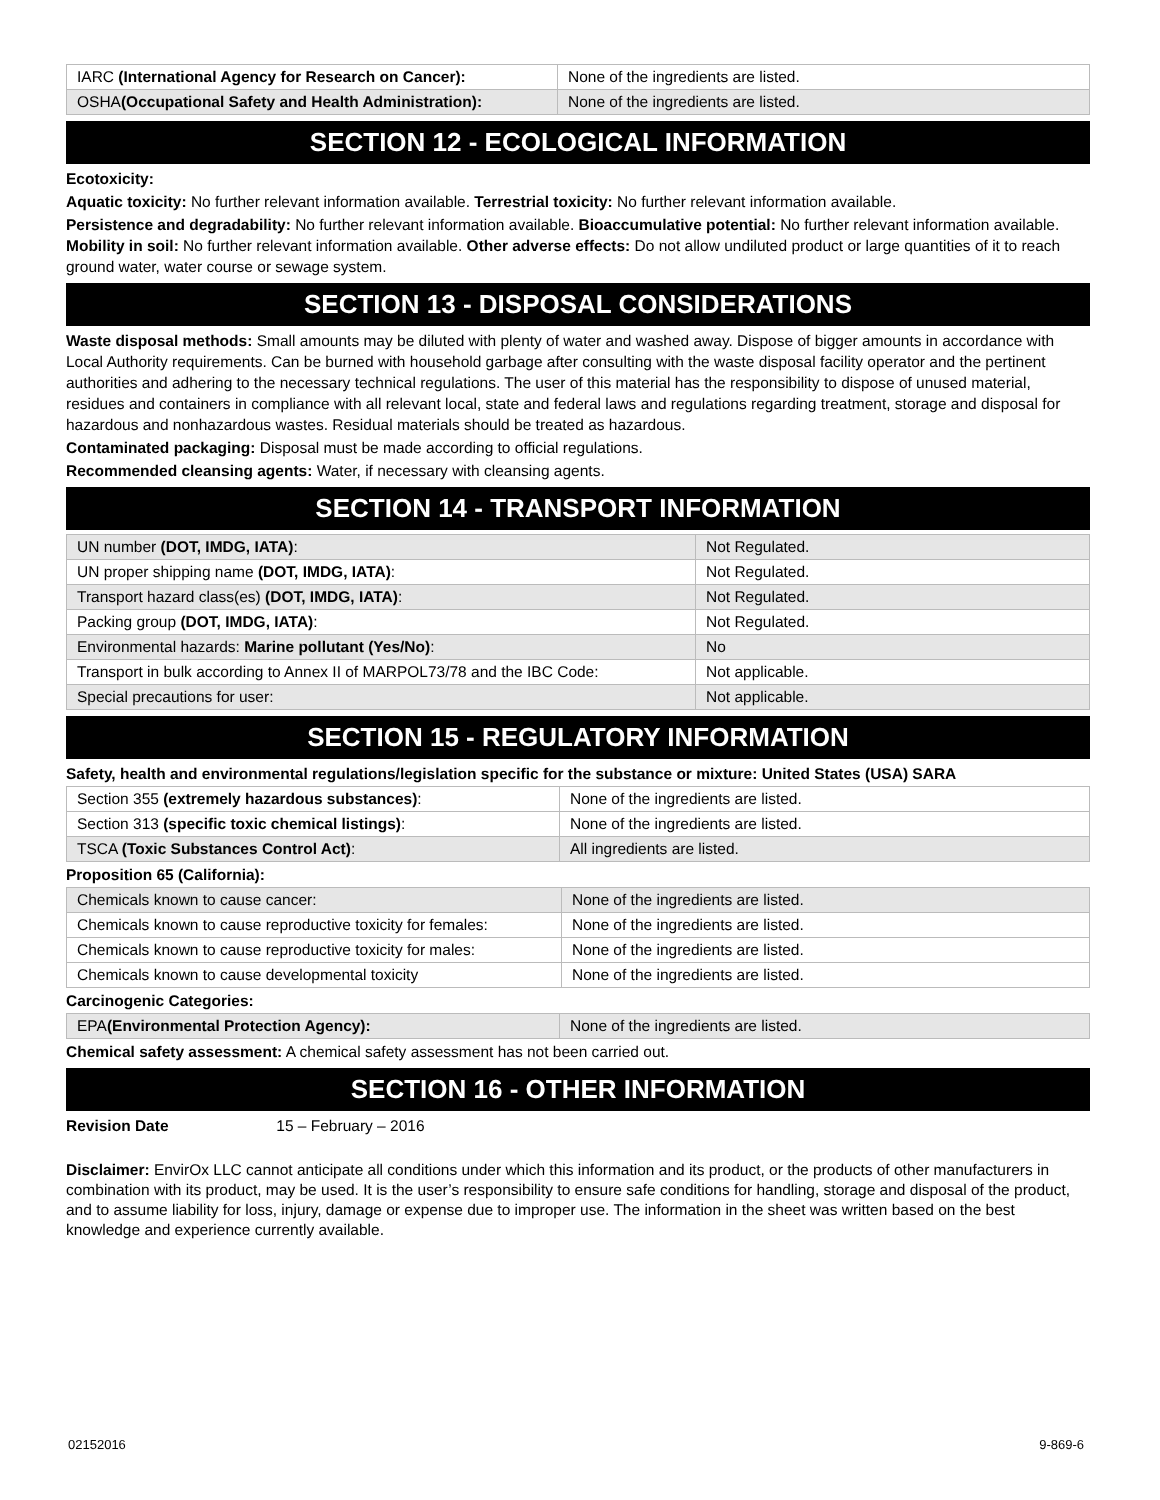| IARC (International Agency for Research on Cancer): | None of the ingredients are listed. |
| OSHA (Occupational Safety and Health Administration): | None of the ingredients are listed. |
SECTION 12 - ECOLOGICAL INFORMATION
Ecotoxicity:
Aquatic toxicity: No further relevant information available. Terrestrial toxicity: No further relevant information available.
Persistence and degradability: No further relevant information available. Bioaccumulative potential: No further relevant information available. Mobility in soil: No further relevant information available. Other adverse effects: Do not allow undiluted product or large quantities of it to reach ground water, water course or sewage system.
SECTION 13 - DISPOSAL CONSIDERATIONS
Waste disposal methods: Small amounts may be diluted with plenty of water and washed away. Dispose of bigger amounts in accordance with Local Authority requirements. Can be burned with household garbage after consulting with the waste disposal facility operator and the pertinent authorities and adhering to the necessary technical regulations. The user of this material has the responsibility to dispose of unused material, residues and containers in compliance with all relevant local, state and federal laws and regulations regarding treatment, storage and disposal for hazardous and nonhazardous wastes. Residual materials should be treated as hazardous.
Contaminated packaging: Disposal must be made according to official regulations.
Recommended cleansing agents: Water, if necessary with cleansing agents.
SECTION 14 - TRANSPORT INFORMATION
| UN number (DOT, IMDG, IATA) : | Not Regulated. |
| UN proper shipping name (DOT, IMDG, IATA) : | Not Regulated. |
| Transport hazard class(es) (DOT, IMDG, IATA) : | Not Regulated. |
| Packing group (DOT, IMDG, IATA) : | Not Regulated. |
| Environmental hazards: Marine pollutant (Yes/No) : | No |
| Transport in bulk according to Annex II of MARPOL73/78 and the IBC Code: | Not applicable. |
| Special precautions for user: | Not applicable. |
SECTION 15 - REGULATORY INFORMATION
Safety, health and environmental regulations/legislation specific for the substance or mixture: United States (USA) SARA
| Section 355 (extremely hazardous substances) : | None of the ingredients are listed. |
| Section 313 (specific toxic chemical listings) : | None of the ingredients are listed. |
| TSCA (Toxic Substances Control Act) : | All ingredients are listed. |
Proposition 65 (California):
| Chemicals known to cause cancer: | None of the ingredients are listed. |
| Chemicals known to cause reproductive toxicity for females: | None of the ingredients are listed. |
| Chemicals known to cause reproductive toxicity for males: | None of the ingredients are listed. |
| Chemicals known to cause developmental toxicity | None of the ingredients are listed. |
Carcinogenic Categories:
| EPA (Environmental Protection Agency): | None of the ingredients are listed. |
Chemical safety assessment: A chemical safety assessment has not been carried out.
SECTION 16 - OTHER INFORMATION
Revision Date 15 – February – 2016
Disclaimer: EnvirOx LLC cannot anticipate all conditions under which this information and its product, or the products of other manufacturers in combination with its product, may be used. It is the user’s responsibility to ensure safe conditions for handling, storage and disposal of the product, and to assume liability for loss, injury, damage or expense due to improper use. The information in the sheet was written based on the best knowledge and experience currently available.
02152016 9-869-6